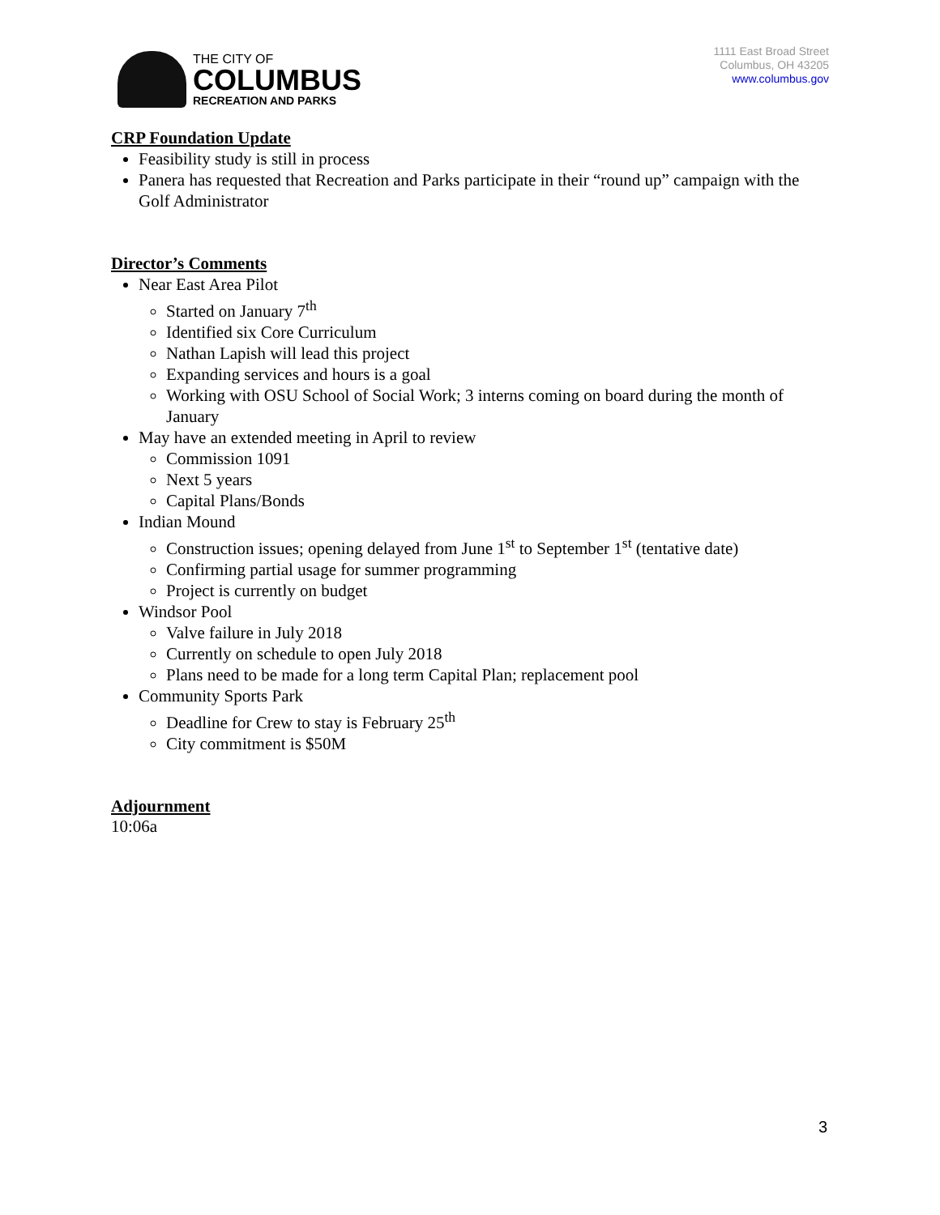THE CITY OF
COLUMBUS
RECREATION AND PARKS
1111 East Broad Street
Columbus, OH 43205
www.columbus.gov
CRP Foundation Update
Feasibility study is still in process
Panera has requested that Recreation and Parks participate in their “round up” campaign with the Golf Administrator
Director’s Comments
Near East Area Pilot
Started on January 7<sup>th</sup>
Identified six Core Curriculum
Nathan Lapish will lead this project
Expanding services and hours is a goal
Working with OSU School of Social Work; 3 interns coming on board during the month of January
May have an extended meeting in April to review
Commission 1091
Next 5 years
Capital Plans/Bonds
Indian Mound
Construction issues; opening delayed from June 1<sup>st</sup> to September 1<sup>st</sup> (tentative date)
Confirming partial usage for summer programming
Project is currently on budget
Windsor Pool
Valve failure in July 2018
Currently on schedule to open July 2018
Plans need to be made for a long term Capital Plan; replacement pool
Community Sports Park
Deadline for Crew to stay is February 25<sup>th</sup>
City commitment is $50M
Adjournment
10:06a
3